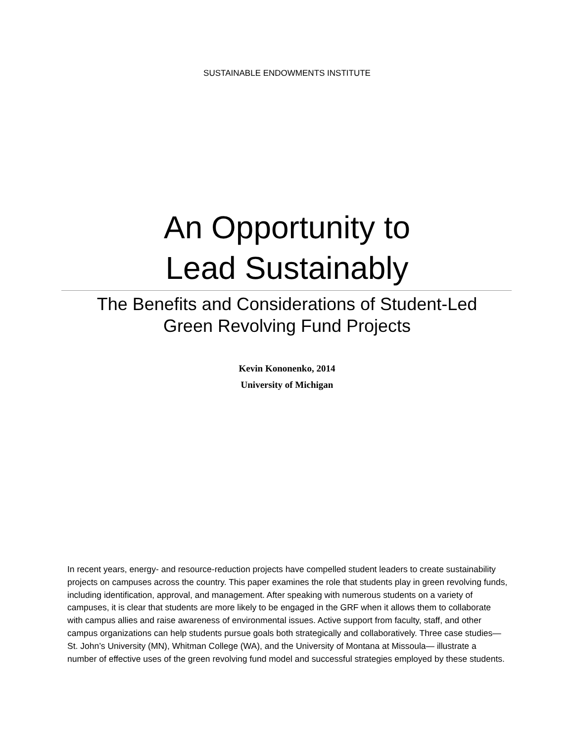SUSTAINABLE ENDOWMENTS INSTITUTE
An Opportunity to
Lead Sustainably
The Benefits and Considerations of Student-Led
Green Revolving Fund Projects
Kevin Kononenko, 2014
University of Michigan
In recent years, energy- and resource-reduction projects have compelled student leaders to create sustainability projects on campuses across the country. This paper examines the role that students play in green revolving funds, including identification, approval, and management. After speaking with numerous students on a variety of campuses, it is clear that students are more likely to be engaged in the GRF when it allows them to collaborate with campus allies and raise awareness of environmental issues. Active support from faculty, staff, and other campus organizations can help students pursue goals both strategically and collaboratively. Three case studies—St. John’s University (MN), Whitman College (WA), and the University of Montana at Missoula— illustrate a number of effective uses of the green revolving fund model and successful strategies employed by these students.